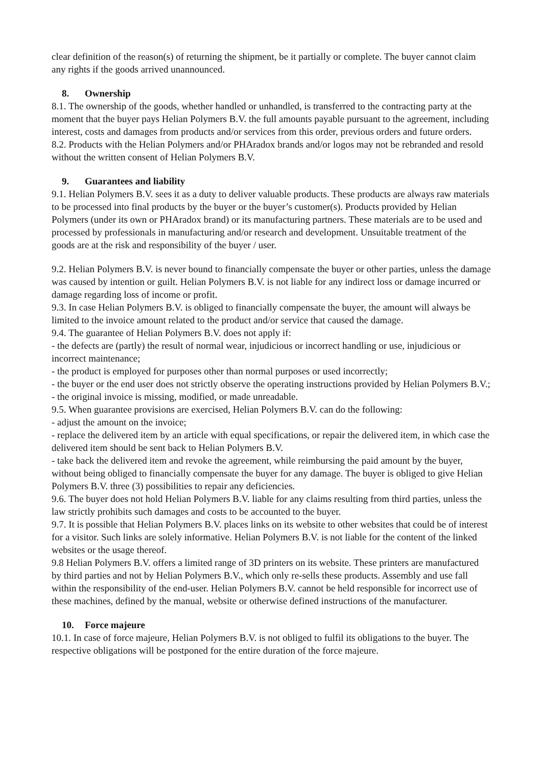clear definition of the reason(s) of returning the shipment, be it partially or complete. The buyer cannot claim any rights if the goods arrived unannounced.
8. Ownership
8.1. The ownership of the goods, whether handled or unhandled, is transferred to the contracting party at the moment that the buyer pays Helian Polymers B.V. the full amounts payable pursuant to the agreement, including interest, costs and damages from products and/or services from this order, previous orders and future orders.
8.2. Products with the Helian Polymers and/or PHAradox brands and/or logos may not be rebranded and resold without the written consent of Helian Polymers B.V.
9. Guarantees and liability
9.1. Helian Polymers B.V. sees it as a duty to deliver valuable products. These products are always raw materials to be processed into final products by the buyer or the buyer’s customer(s). Products provided by Helian Polymers (under its own or PHAradox brand) or its manufacturing partners. These materials are to be used and processed by professionals in manufacturing and/or research and development. Unsuitable treatment of the goods are at the risk and responsibility of the buyer / user.
9.2. Helian Polymers B.V. is never bound to financially compensate the buyer or other parties, unless the damage was caused by intention or guilt. Helian Polymers B.V. is not liable for any indirect loss or damage incurred or damage regarding loss of income or profit.
9.3. In case Helian Polymers B.V. is obliged to financially compensate the buyer, the amount will always be limited to the invoice amount related to the product and/or service that caused the damage.
9.4. The guarantee of Helian Polymers B.V. does not apply if:
- the defects are (partly) the result of normal wear, injudicious or incorrect handling or use, injudicious or incorrect maintenance;
- the product is employed for purposes other than normal purposes or used incorrectly;
- the buyer or the end user does not strictly observe the operating instructions provided by Helian Polymers B.V.;
- the original invoice is missing, modified, or made unreadable.
9.5. When guarantee provisions are exercised, Helian Polymers B.V. can do the following:
- adjust the amount on the invoice;
- replace the delivered item by an article with equal specifications, or repair the delivered item, in which case the delivered item should be sent back to Helian Polymers B.V.
- take back the delivered item and revoke the agreement, while reimbursing the paid amount by the buyer, without being obliged to financially compensate the buyer for any damage. The buyer is obliged to give Helian Polymers B.V. three (3) possibilities to repair any deficiencies.
9.6. The buyer does not hold Helian Polymers B.V. liable for any claims resulting from third parties, unless the law strictly prohibits such damages and costs to be accounted to the buyer.
9.7. It is possible that Helian Polymers B.V. places links on its website to other websites that could be of interest for a visitor. Such links are solely informative. Helian Polymers B.V. is not liable for the content of the linked websites or the usage thereof.
9.8 Helian Polymers B.V. offers a limited range of 3D printers on its website. These printers are manufactured by third parties and not by Helian Polymers B.V., which only re-sells these products. Assembly and use fall within the responsibility of the end-user. Helian Polymers B.V. cannot be held responsible for incorrect use of these machines, defined by the manual, website or otherwise defined instructions of the manufacturer.
10. Force majeure
10.1. In case of force majeure, Helian Polymers B.V. is not obliged to fulfil its obligations to the buyer. The respective obligations will be postponed for the entire duration of the force majeure.